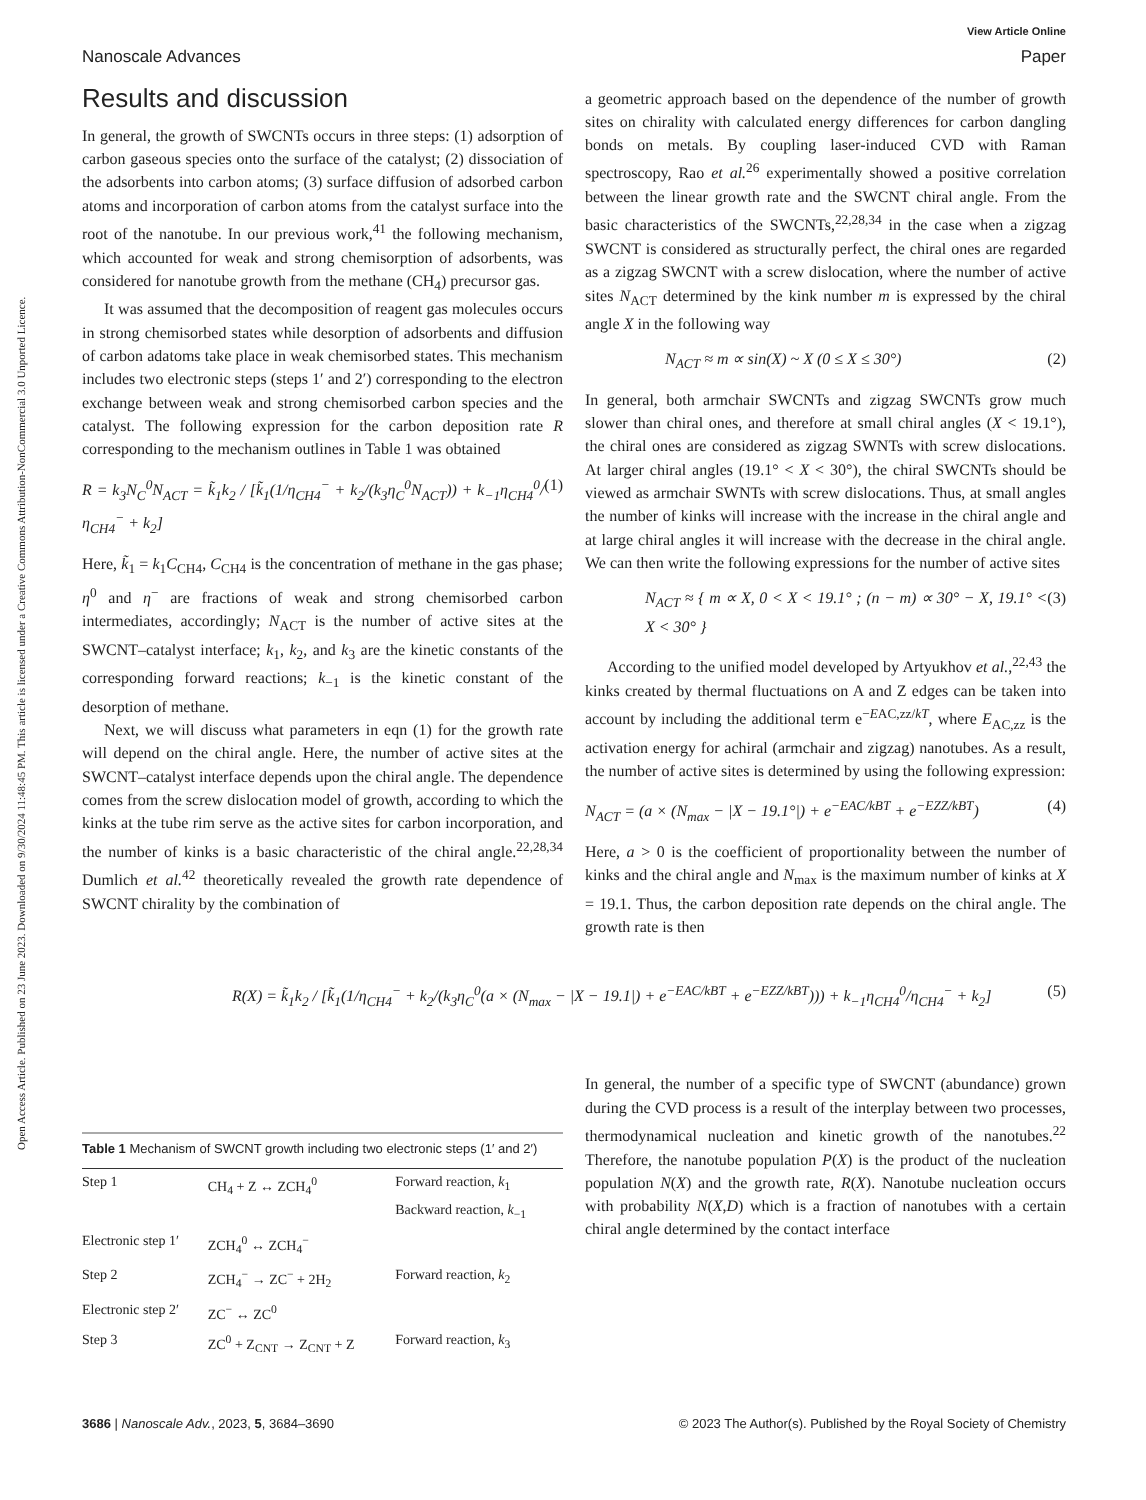Open Access Article. Published on 23 June 2023. Downloaded on 9/30/2024 11:48:45 PM. This article is licensed under a Creative Commons Attribution-NonCommercial 3.0 Unported Licence.
View Article Online
Nanoscale Advances Paper
Results and discussion
In general, the growth of SWCNTs occurs in three steps: (1) adsorption of carbon gaseous species onto the surface of the catalyst; (2) dissociation of the adsorbents into carbon atoms; (3) surface diffusion of adsorbed carbon atoms and incorporation of carbon atoms from the catalyst surface into the root of the nanotube. In our previous work,<sup>41</sup> the following mechanism, which accounted for weak and strong chemisorption of adsorbents, was considered for nanotube growth from the methane (CH<sub>4</sub>) precursor gas.
It was assumed that the decomposition of reagent gas molecules occurs in strong chemisorbed states while desorption of adsorbents and diffusion of carbon adatoms take place in weak chemisorbed states. This mechanism includes two electronic steps (steps 1′ and 2′) corresponding to the electron exchange between weak and strong chemisorbed carbon species and the catalyst. The following expression for the carbon deposition rate R corresponding to the mechanism outlines in Table 1 was obtained
R = k<sub>3</sub>N<sub>C</sub><sup>0</sup>N<sub>ACT</sub> = k̃<sub>1</sub>k<sub>2</sub> / [k̃<sub>1</sub>(1/η<sub>CH4</sub><sup>−</sup> + k<sub>2</sub>/(k<sub>3</sub>η<sub>C</sub><sup>0</sup>N<sub>ACT</sub>)) + k<sub>−1</sub>η<sub>CH4</sub><sup>0</sup>/η<sub>CH4</sub><sup>−</sup> + k<sub>2</sub>] (1)
Here, k̃<sub>1</sub> = k<sub>1</sub>C<sub>CH4</sub>, C<sub>CH4</sub> is the concentration of methane in the gas phase; η<sup>0</sup> and η<sup>−</sup> are fractions of weak and strong chemisorbed carbon intermediates, accordingly; N<sub>ACT</sub> is the number of active sites at the SWCNT–catalyst interface; k<sub>1</sub>, k<sub>2</sub>, and k<sub>3</sub> are the kinetic constants of the corresponding forward reactions; k<sub>−1</sub> is the kinetic constant of the desorption of methane.
Next, we will discuss what parameters in eqn (1) for the growth rate will depend on the chiral angle. Here, the number of active sites at the SWCNT–catalyst interface depends upon the chiral angle. The dependence comes from the screw dislocation model of growth, according to which the kinks at the tube rim serve as the active sites for carbon incorporation, and the number of kinks is a basic characteristic of the chiral angle.<sup>22,28,34</sup> Dumlich et al.<sup>42</sup> theoretically revealed the growth rate dependence of SWCNT chirality by the combination of
a geometric approach based on the dependence of the number of growth sites on chirality with calculated energy differences for carbon dangling bonds on metals. By coupling laser-induced CVD with Raman spectroscopy, Rao et al.<sup>26</sup> experimentally showed a positive correlation between the linear growth rate and the SWCNT chiral angle. From the basic characteristics of the SWCNTs,<sup>22,28,34</sup> in the case when a zigzag SWCNT is considered as structurally perfect, the chiral ones are regarded as a zigzag SWCNT with a screw dislocation, where the number of active sites N<sub>ACT</sub> determined by the kink number m is expressed by the chiral angle X in the following way
N<sub>ACT</sub> ≈ m ∝ sin(X) ~ X (0 ≤ X ≤ 30°) (2)
In general, both armchair SWCNTs and zigzag SWCNTs grow much slower than chiral ones, and therefore at small chiral angles (X < 19.1°), the chiral ones are considered as zigzag SWNTs with screw dislocations. At larger chiral angles (19.1° < X < 30°), the chiral SWCNTs should be viewed as armchair SWNTs with screw dislocations. Thus, at small angles the number of kinks will increase with the increase in the chiral angle and at large chiral angles it will increase with the decrease in the chiral angle. We can then write the following expressions for the number of active sites
N<sub>ACT</sub> ≈ { m ∝ X, 0 < X < 19.1° ; (n − m) ∝ 30° − X, 19.1° < X < 30° } (3)
According to the unified model developed by Artyukhov et al.,<sup>22,43</sup> the kinks created by thermal fluctuations on A and Z edges can be taken into account by including the additional term e<sup>−EAC,zz/kT</sup>, where E<sub>AC,zz</sub> is the activation energy for achiral (armchair and zigzag) nanotubes. As a result, the number of active sites is determined by using the following expression:
N<sub>ACT</sub> = (a × (N<sub>max</sub> − |X − 19.1°|) + e<sup>−EAC/kBT</sup> + e<sup>−EZZ/kBT</sup>) (4)
Here, a > 0 is the coefficient of proportionality between the number of kinks and the chiral angle and N<sub>max</sub> is the maximum number of kinks at X = 19.1. Thus, the carbon deposition rate depends on the chiral angle. The growth rate is then
R(X) = k̃<sub>1</sub>k<sub>2</sub> / [k̃<sub>1</sub>(1/η<sub>CH4</sub><sup>−</sup> + k<sub>2</sub>/(k<sub>3</sub>η<sub>C</sub><sup>0</sup>(a × (N<sub>max</sub> − |X − 19.1|) + e<sup>−EAC/kBT</sup> + e<sup>−EZZ/kBT</sup>))) + k<sub>−1</sub>η<sub>CH4</sub><sup>0</sup>/η<sub>CH4</sub><sup>−</sup> + k<sub>2</sub>] (5)
Table 1 Mechanism of SWCNT growth including two electronic steps (1′ and 2′)
| Step 1 | CH<sub>4</sub> + Z ↔ ZCH<sub>4</sub><sup>0</sup> | Forward reaction, k<sub>1</sub> Backward reaction, k<sub>−1</sub> |
| Electronic step 1′ | ZCH<sub>4</sub><sup>0</sup> ↔ ZCH<sub>4</sub><sup>−</sup> | |
| Step 2 | ZCH<sub>4</sub><sup>−</sup> → ZC<sup>−</sup> + 2H<sub>2</sub> | Forward reaction, k<sub>2</sub> |
| Electronic step 2′ | ZC<sup>−</sup> ↔ ZC<sup>0</sup> | |
| Step 3 | ZC<sup>0</sup> + Z<sub>CNT</sub> → Z<sub>CNT</sub> + Z | Forward reaction, k<sub>3</sub> |
In general, the number of a specific type of SWCNT (abundance) grown during the CVD process is a result of the interplay between two processes, thermodynamical nucleation and kinetic growth of the nanotubes.<sup>22</sup> Therefore, the nanotube population P(X) is the product of the nucleation population N(X) and the growth rate, R(X). Nanotube nucleation occurs with probability N(X,D) which is a fraction of nanotubes with a certain chiral angle determined by the contact interface
3686 | Nanoscale Adv., 2023, 5, 3684–3690 © 2023 The Author(s). Published by the Royal Society of Chemistry